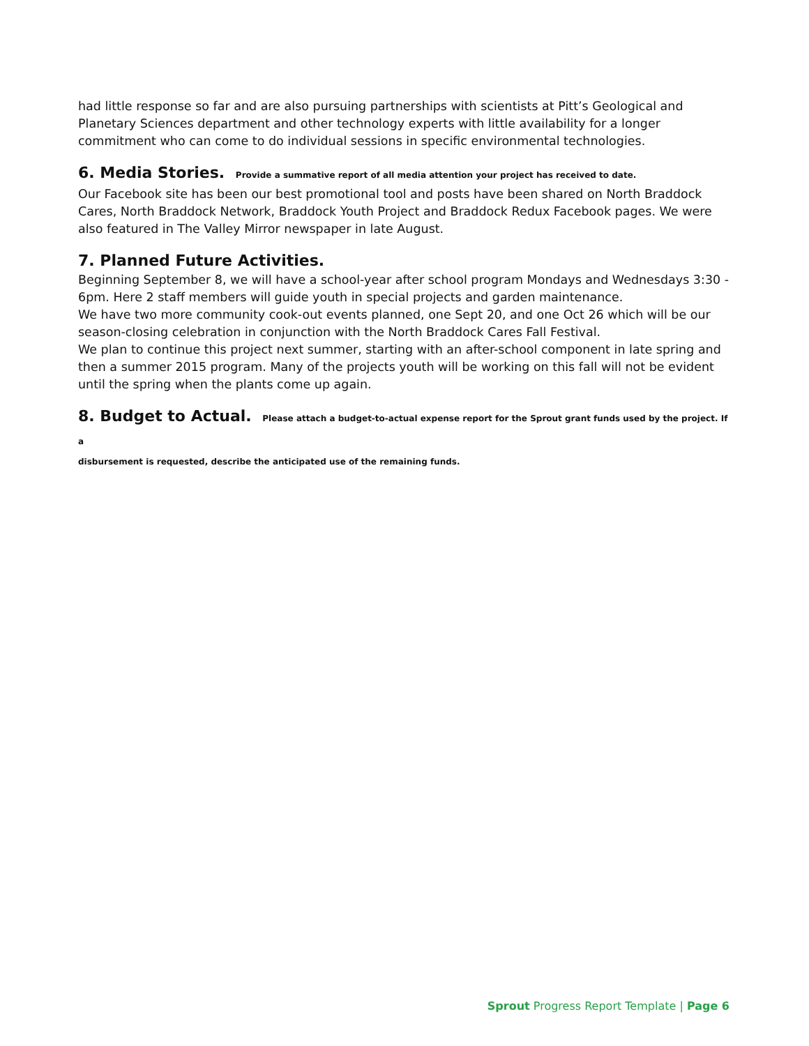had little response so far and are also pursuing partnerships with scientists at Pitt’s Geological and Planetary Sciences department and other technology experts with little availability for a longer commitment who can come to do individual sessions in specific environmental technologies.
6. Media Stories. Provide a summative report of all media attention your project has received to date.
Our Facebook site has been our best promotional tool and posts have been shared on North Braddock Cares, North Braddock Network, Braddock Youth Project and Braddock Redux Facebook pages. We were also featured in The Valley Mirror newspaper in late August.
7. Planned Future Activities.
Beginning September 8, we will have a school-year after school program Mondays and Wednesdays 3:30 - 6pm. Here 2 staff members will guide youth in special projects and garden maintenance.
We have two more community cook-out events planned, one Sept 20, and one Oct 26 which will be our season-closing celebration in conjunction with the North Braddock Cares Fall Festival.
We plan to continue this project next summer, starting with an after-school component in late spring and then a summer 2015 program. Many of the projects youth will be working on this fall will not be evident until the spring when the plants come up again.
8. Budget to Actual. Please attach a budget-to-actual expense report for the Sprout grant funds used by the project. If a
disbursement is requested, describe the anticipated use of the remaining funds.
Sprout Progress Report Template | Page 6